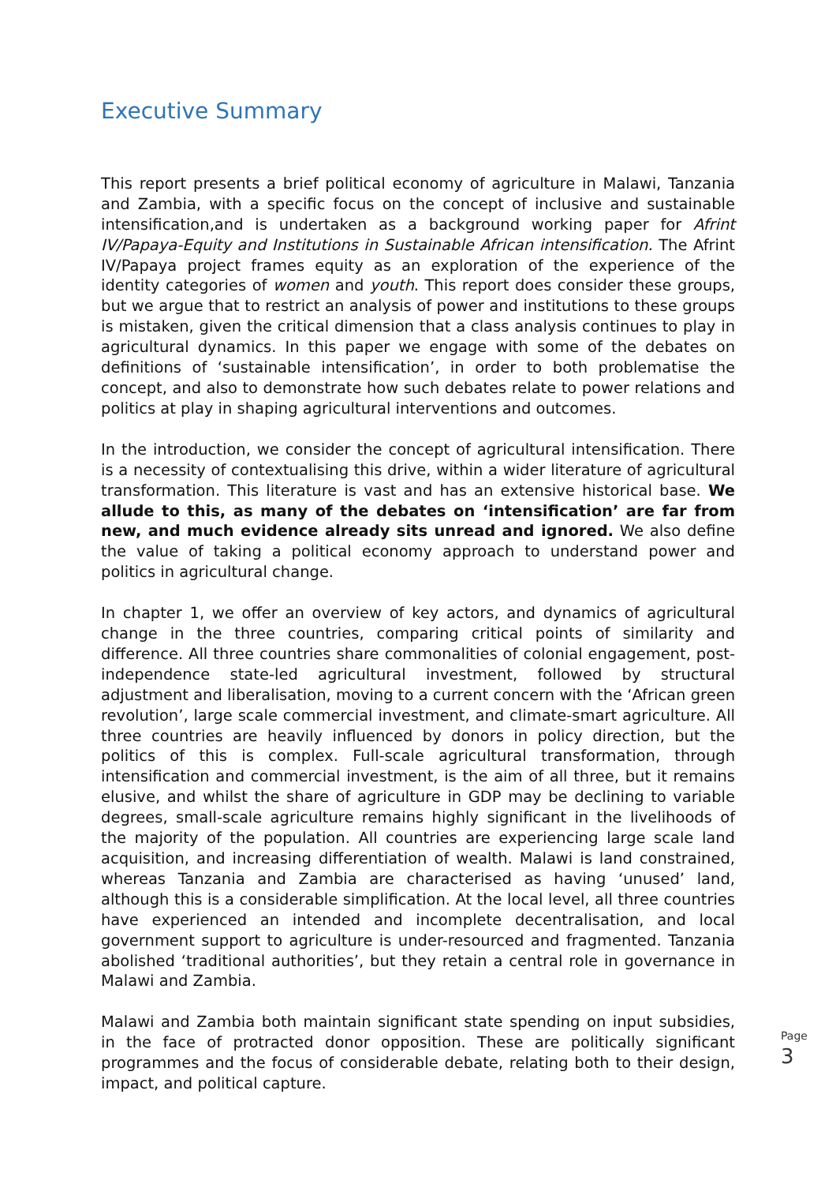Executive Summary
This report presents a brief political economy of agriculture in Malawi, Tanzania and Zambia, with a specific focus on the concept of inclusive and sustainable intensification,and is undertaken as a background working paper for Afrint IV/Papaya-Equity and Institutions in Sustainable African intensification. The Afrint IV/Papaya project frames equity as an exploration of the experience of the identity categories of women and youth. This report does consider these groups, but we argue that to restrict an analysis of power and institutions to these groups is mistaken, given the critical dimension that a class analysis continues to play in agricultural dynamics. In this paper we engage with some of the debates on definitions of ‘sustainable intensification’, in order to both problematise the concept, and also to demonstrate how such debates relate to power relations and politics at play in shaping agricultural interventions and outcomes.
In the introduction, we consider the concept of agricultural intensification. There is a necessity of contextualising this drive, within a wider literature of agricultural transformation. This literature is vast and has an extensive historical base. We allude to this, as many of the debates on ‘intensification’ are far from new, and much evidence already sits unread and ignored. We also define the value of taking a political economy approach to understand power and politics in agricultural change.
In chapter 1, we offer an overview of key actors, and dynamics of agricultural change in the three countries, comparing critical points of similarity and difference. All three countries share commonalities of colonial engagement, post-independence state-led agricultural investment, followed by structural adjustment and liberalisation, moving to a current concern with the ‘African green revolution’, large scale commercial investment, and climate-smart agriculture. All three countries are heavily influenced by donors in policy direction, but the politics of this is complex. Full-scale agricultural transformation, through intensification and commercial investment, is the aim of all three, but it remains elusive, and whilst the share of agriculture in GDP may be declining to variable degrees, small-scale agriculture remains highly significant in the livelihoods of the majority of the population. All countries are experiencing large scale land acquisition, and increasing differentiation of wealth. Malawi is land constrained, whereas Tanzania and Zambia are characterised as having ‘unused’ land, although this is a considerable simplification. At the local level, all three countries have experienced an intended and incomplete decentralisation, and local government support to agriculture is under-resourced and fragmented. Tanzania abolished ‘traditional authorities’, but they retain a central role in governance in Malawi and Zambia.
Malawi and Zambia both maintain significant state spending on input subsidies, in the face of protracted donor opposition. These are politically significant programmes and the focus of considerable debate, relating both to their design, impact, and political capture.
Page 3